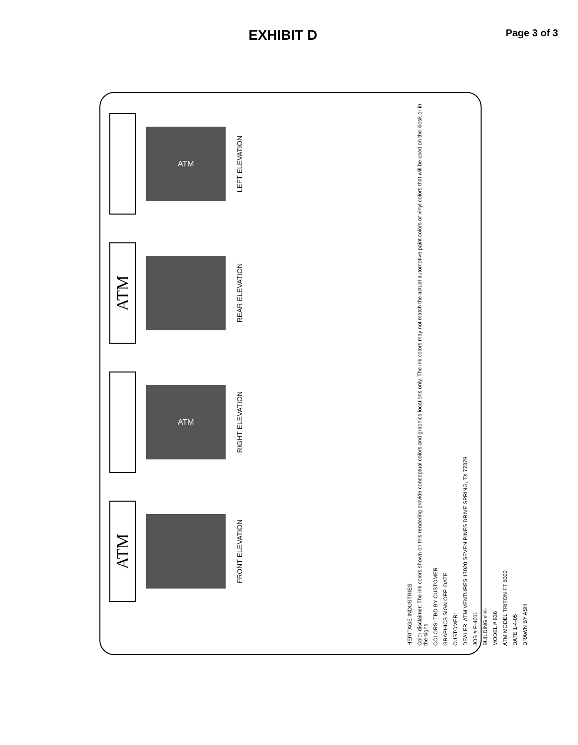EXHIBIT D
Page 3 of 3
ATM
LEFT ELEVATION
ATM
REAR ELEVATION
ATM
RIGHT ELEVATION
ATM
FRONT ELEVATION
HERITAGE INDUSTRIES
Color disclaimer: The ink colors shown on this rendering provide conceptual colors and graphics locations only. The ink colors may not match the actual automotive paint colors or vinyl colors that will be used on the kiosk or in the signs.
COLORS: TBD BY CUSTOMER
GRAPHICS SIGN OFF: DATE:
CUSTOMER:
DEALER: ATM VENTURES 17020 SEVEN PINES DRIVE SPRING, TX 77379
JOB # P-4011
BUILDING # K-
MODEL # 936
ATM MODEL TRITON FT 5000
DATE 1-4-05
DRAWN BY ASH